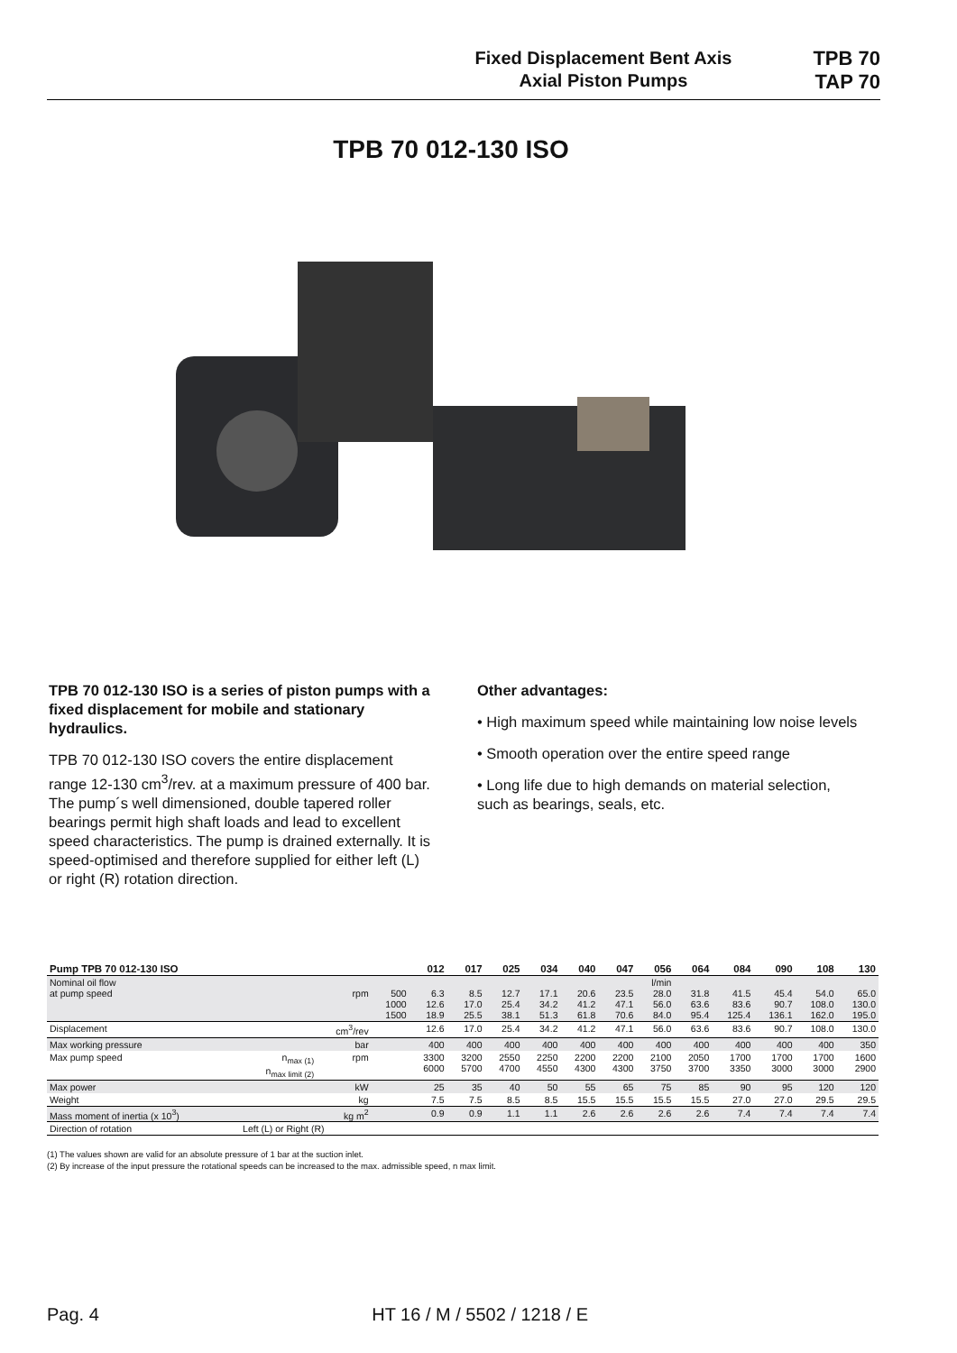Fixed Displacement Bent Axis
Axial Piston Pumps
TPB 70
TAP 70
TPB 70 012-130 ISO
TPB 70 012-130 ISO is a series of piston pumps with a fixed displacement for mobile and stationary hydraulics.
TPB 70 012-130 ISO covers the entire displacement range 12-130 cm<sup>3</sup>/rev. at a maximum pressure of 400 bar. The pump´s well dimensioned, double tapered roller bearings permit high shaft loads and lead to excellent speed characteristics. The pump is drained externally. It is speed-optimised and therefore supplied for either left (L) or right (R) rotation direction.
Other advantages:
• High maximum speed while maintaining low noise levels
• Smooth operation over the entire speed range
• Long life due to high demands on material selection, such as bearings, seals, etc.
| Pump TPB 70 012-130 ISO | | | | | 012 | 017 | 025 | 034 | 040 | 047 | 056 | 064 | 084 | 090 | 108 | 130 |
| --- | --- | --- | --- | --- | --- | --- | --- | --- | --- | --- | --- | --- | --- | --- | --- | --- |
| Nominal oil flow at pump speed | | | rpm | 500 1000 1500 | 6.3 12.6 18.9 | 8.5 17.0 25.5 | 12.7 25.4 38.1 | 17.1 34.2 51.3 | 20.6 41.2 61.8 | 23.5 47.1 70.6 | l/min 28.0 56.0 84.0 | 31.8 63.6 95.4 | 41.5 83.6 125.4 | 45.4 90.7 136.1 | 54.0 108.0 162.0 | 65.0 130.0 195.0 |
| Displacement | | | cm<sup>3</sup>/rev | | 12.6 | 17.0 | 25.4 | 34.2 | 41.2 | 47.1 | 56.0 | 63.6 | 83.6 | 90.7 | 108.0 | 130.0 |
| Max working pressure | | | bar | | 400 | 400 | 400 | 400 | 400 | 400 | 400 | 400 | 400 | 400 | 400 | 350 |
| Max pump speed | | n<sub>max (1)</sub> n<sub>max limit (2)</sub> | rpm | | 3300 6000 | 3200 5700 | 2550 4700 | 2250 4550 | 2200 4300 | 2200 4300 | 2100 3750 | 2050 3700 | 1700 3350 | 1700 3000 | 1700 3000 | 1600 2900 |
| Max power | | | kW | | 25 | 35 | 40 | 50 | 55 | 65 | 75 | 85 | 90 | 95 | 120 | 120 |
| Weight | | | kg | | 7.5 | 7.5 | 8.5 | 8.5 | 15.5 | 15.5 | 15.5 | 15.5 | 27.0 | 27.0 | 29.5 | 29.5 |
| Mass moment of inertia (x 10<sup>3</sup>) | | | kg m<sup>2</sup> | | 0.9 | 0.9 | 1.1 | 1.1 | 2.6 | 2.6 | 2.6 | 2.6 | 7.4 | 7.4 | 7.4 | 7.4 |
| Direction of rotation | Left (L) or Right (R) | | | | | | | | | | | | | | | |
(1) The values shown are valid for an absolute pressure of 1 bar at the suction inlet.
(2) By increase of the input pressure the rotational speeds can be increased to the max. admissible speed, n max limit.
Pag. 4 HT 16 / M / 5502 / 1218 / E